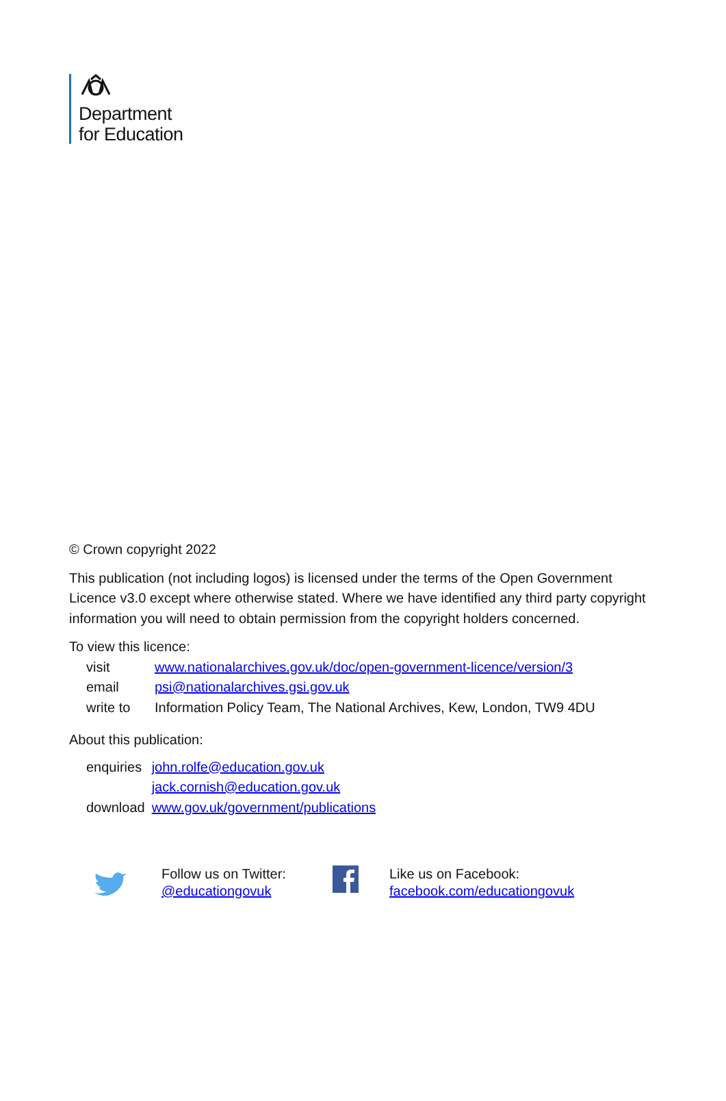Department
for Education
© Crown copyright 2022
This publication (not including logos) is licensed under the terms of the Open Government Licence v3.0 except where otherwise stated. Where we have identified any third party copyright information you will need to obtain permission from the copyright holders concerned.
To view this licence:
| visit | www.nationalarchives.gov.uk/doc/open-government-licence/version/3 |
| email | psi@nationalarchives.gsi.gov.uk |
| write to | Information Policy Team, The National Archives, Kew, London, TW9 4DU |
About this publication:
| enquiries | john.rolfe@education.gov.uk jack.cornish@education.gov.uk |
| download | www.gov.uk/government/publications |
Follow us on Twitter:
@educationgovuk
Like us on Facebook:
facebook.com/educationgovuk